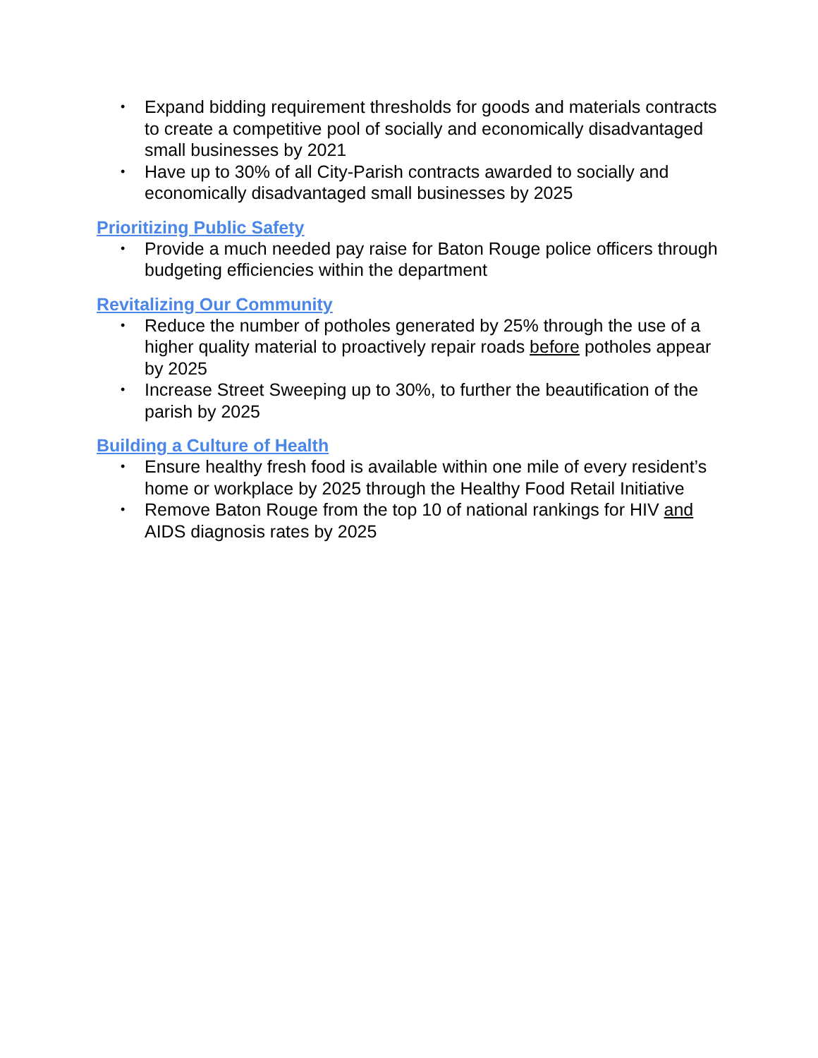• Expand bidding requirement thresholds for goods and materials contracts to create a competitive pool of socially and economically disadvantaged small businesses by 2021
• Have up to 30% of all City-Parish contracts awarded to socially and economically disadvantaged small businesses by 2025
Prioritizing Public Safety
• Provide a much needed pay raise for Baton Rouge police officers through budgeting efficiencies within the department
Revitalizing Our Community
• Reduce the number of potholes generated by 25% through the use of a higher quality material to proactively repair roads before potholes appear by 2025
• Increase Street Sweeping up to 30%, to further the beautification of the parish by 2025
Building a Culture of Health
• Ensure healthy fresh food is available within one mile of every resident’s home or workplace by 2025 through the Healthy Food Retail Initiative
• Remove Baton Rouge from the top 10 of national rankings for HIV and AIDS diagnosis rates by 2025